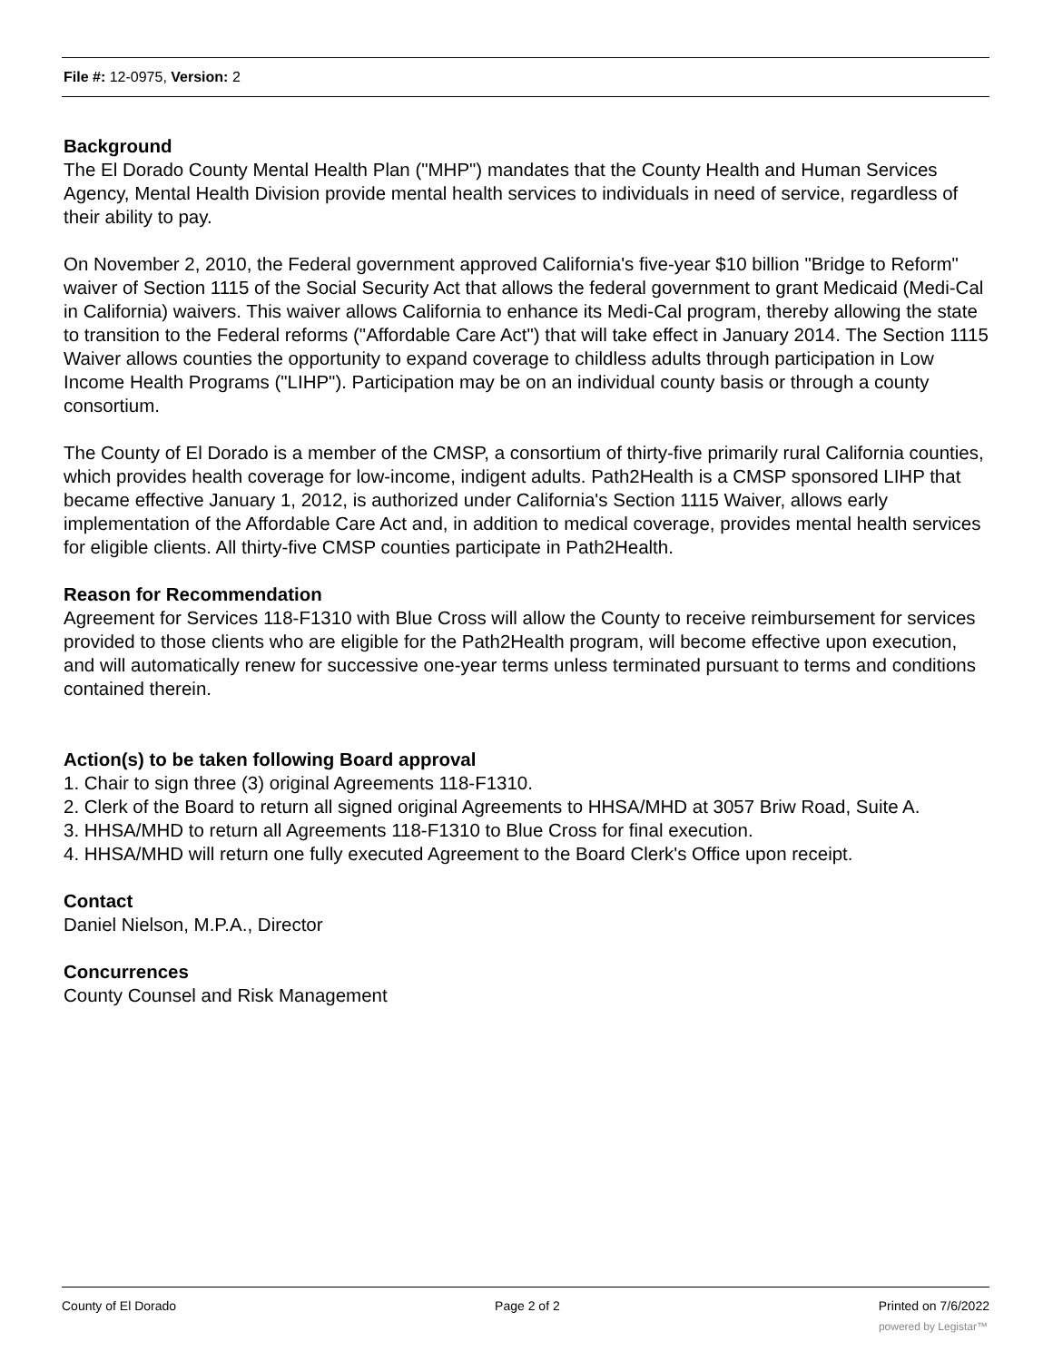File #: 12-0975, Version: 2
Background
The El Dorado County Mental Health Plan ("MHP") mandates that the County Health and Human Services Agency, Mental Health Division provide mental health services to individuals in need of service, regardless of their ability to pay.
On November 2, 2010, the Federal government approved California's five-year $10 billion "Bridge to Reform" waiver of Section 1115 of the Social Security Act that allows the federal government to grant Medicaid (Medi-Cal in California) waivers. This waiver allows California to enhance its Medi-Cal program, thereby allowing the state to transition to the Federal reforms ("Affordable Care Act") that will take effect in January 2014. The Section 1115 Waiver allows counties the opportunity to expand coverage to childless adults through participation in Low Income Health Programs ("LIHP"). Participation may be on an individual county basis or through a county consortium.
The County of El Dorado is a member of the CMSP, a consortium of thirty-five primarily rural California counties, which provides health coverage for low-income, indigent adults. Path2Health is a CMSP sponsored LIHP that became effective January 1, 2012, is authorized under California's Section 1115 Waiver, allows early implementation of the Affordable Care Act and, in addition to medical coverage, provides mental health services for eligible clients. All thirty-five CMSP counties participate in Path2Health.
Reason for Recommendation
Agreement for Services 118-F1310 with Blue Cross will allow the County to receive reimbursement for services provided to those clients who are eligible for the Path2Health program, will become effective upon execution, and will automatically renew for successive one-year terms unless terminated pursuant to terms and conditions contained therein.
Action(s) to be taken following Board approval
1. Chair to sign three (3) original Agreements 118-F1310.
2. Clerk of the Board to return all signed original Agreements to HHSA/MHD at 3057 Briw Road, Suite A.
3. HHSA/MHD to return all Agreements 118-F1310 to Blue Cross for final execution.
4. HHSA/MHD will return one fully executed Agreement to the Board Clerk's Office upon receipt.
Contact
Daniel Nielson, M.P.A., Director
Concurrences
County Counsel and Risk Management
County of El Dorado Page 2 of 2 Printed on 7/6/2022
powered by Legistar™